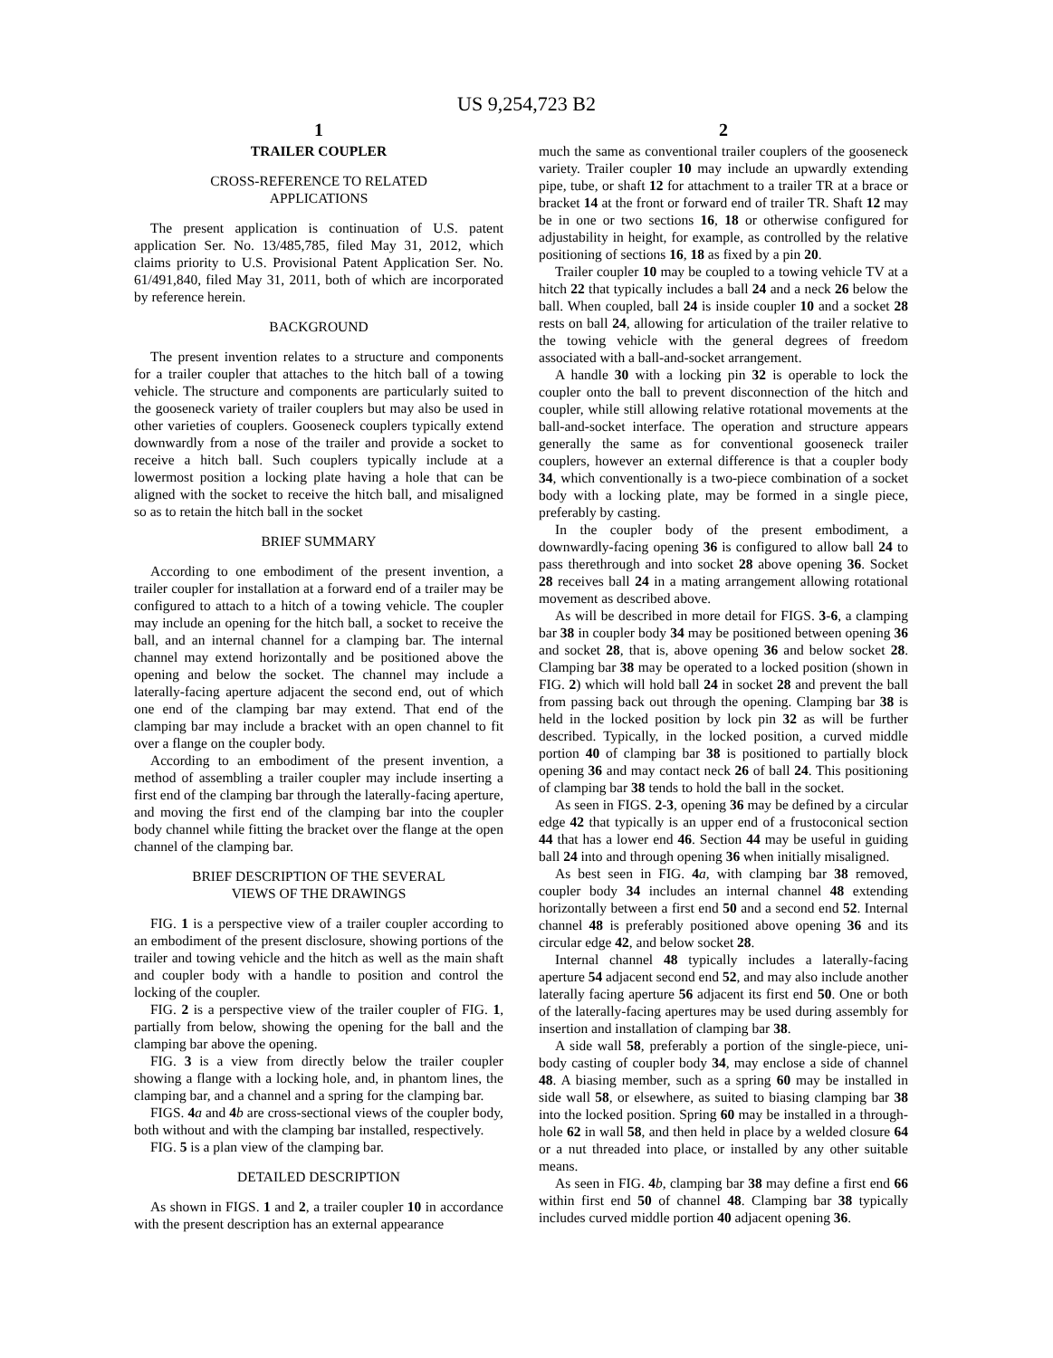US 9,254,723 B2
1
TRAILER COUPLER
CROSS-REFERENCE TO RELATED
APPLICATIONS
The present application is continuation of U.S. patent application Ser. No. 13/485,785, filed May 31, 2012, which claims priority to U.S. Provisional Patent Application Ser. No. 61/491,840, filed May 31, 2011, both of which are incorporated by reference herein.
BACKGROUND
The present invention relates to a structure and components for a trailer coupler that attaches to the hitch ball of a towing vehicle. The structure and components are particularly suited to the gooseneck variety of trailer couplers but may also be used in other varieties of couplers. Gooseneck couplers typically extend downwardly from a nose of the trailer and provide a socket to receive a hitch ball. Such couplers typically include at a lowermost position a locking plate having a hole that can be aligned with the socket to receive the hitch ball, and misaligned so as to retain the hitch ball in the socket
BRIEF SUMMARY
According to one embodiment of the present invention, a trailer coupler for installation at a forward end of a trailer may be configured to attach to a hitch of a towing vehicle. The coupler may include an opening for the hitch ball, a socket to receive the ball, and an internal channel for a clamping bar. The internal channel may extend horizontally and be positioned above the opening and below the socket. The channel may include a laterally-facing aperture adjacent the second end, out of which one end of the clamping bar may extend. That end of the clamping bar may include a bracket with an open channel to fit over a flange on the coupler body.
According to an embodiment of the present invention, a method of assembling a trailer coupler may include inserting a first end of the clamping bar through the laterally-facing aperture, and moving the first end of the clamping bar into the coupler body channel while fitting the bracket over the flange at the open channel of the clamping bar.
BRIEF DESCRIPTION OF THE SEVERAL
VIEWS OF THE DRAWINGS
FIG. 1 is a perspective view of a trailer coupler according to an embodiment of the present disclosure, showing portions of the trailer and towing vehicle and the hitch as well as the main shaft and coupler body with a handle to position and control the locking of the coupler.
FIG. 2 is a perspective view of the trailer coupler of FIG. 1, partially from below, showing the opening for the ball and the clamping bar above the opening.
FIG. 3 is a view from directly below the trailer coupler showing a flange with a locking hole, and, in phantom lines, the clamping bar, and a channel and a spring for the clamping bar.
FIGS. 4 a and 4 b are cross-sectional views of the coupler body, both without and with the clamping bar installed, respectively.
FIG. 5 is a plan view of the clamping bar.
DETAILED DESCRIPTION
As shown in FIGS. 1 and 2, a trailer coupler 10 in accordance with the present description has an external appearance
2
much the same as conventional trailer couplers of the gooseneck variety. Trailer coupler 10 may include an upwardly extending pipe, tube, or shaft 12 for attachment to a trailer TR at a brace or bracket 14 at the front or forward end of trailer TR. Shaft 12 may be in one or two sections 16, 18 or otherwise configured for adjustability in height, for example, as controlled by the relative positioning of sections 16, 18 as fixed by a pin 20.
Trailer coupler 10 may be coupled to a towing vehicle TV at a hitch 22 that typically includes a ball 24 and a neck 26 below the ball. When coupled, ball 24 is inside coupler 10 and a socket 28 rests on ball 24, allowing for articulation of the trailer relative to the towing vehicle with the general degrees of freedom associated with a ball-and-socket arrangement.
A handle 30 with a locking pin 32 is operable to lock the coupler onto the ball to prevent disconnection of the hitch and coupler, while still allowing relative rotational movements at the ball-and-socket interface. The operation and structure appears generally the same as for conventional gooseneck trailer couplers, however an external difference is that a coupler body 34, which conventionally is a two-piece combination of a socket body with a locking plate, may be formed in a single piece, preferably by casting.
In the coupler body of the present embodiment, a downwardly-facing opening 36 is configured to allow ball 24 to pass therethrough and into socket 28 above opening 36. Socket 28 receives ball 24 in a mating arrangement allowing rotational movement as described above.
As will be described in more detail for FIGS. 3-6, a clamping bar 38 in coupler body 34 may be positioned between opening 36 and socket 28, that is, above opening 36 and below socket 28. Clamping bar 38 may be operated to a locked position (shown in FIG. 2) which will hold ball 24 in socket 28 and prevent the ball from passing back out through the opening. Clamping bar 38 is held in the locked position by lock pin 32 as will be further described. Typically, in the locked position, a curved middle portion 40 of clamping bar 38 is positioned to partially block opening 36 and may contact neck 26 of ball 24. This positioning of clamping bar 38 tends to hold the ball in the socket.
As seen in FIGS. 2-3, opening 36 may be defined by a circular edge 42 that typically is an upper end of a frustoconical section 44 that has a lower end 46. Section 44 may be useful in guiding ball 24 into and through opening 36 when initially misaligned.
As best seen in FIG. 4 a, with clamping bar 38 removed, coupler body 34 includes an internal channel 48 extending horizontally between a first end 50 and a second end 52. Internal channel 48 is preferably positioned above opening 36 and its circular edge 42, and below socket 28.
Internal channel 48 typically includes a laterally-facing aperture 54 adjacent second end 52, and may also include another laterally facing aperture 56 adjacent its first end 50. One or both of the laterally-facing apertures may be used during assembly for insertion and installation of clamping bar 38.
A side wall 58, preferably a portion of the single-piece, uni-body casting of coupler body 34, may enclose a side of channel 48. A biasing member, such as a spring 60 may be installed in side wall 58, or elsewhere, as suited to biasing clamping bar 38 into the locked position. Spring 60 may be installed in a through-hole 62 in wall 58, and then held in place by a welded closure 64 or a nut threaded into place, or installed by any other suitable means.
As seen in FIG. 4 b, clamping bar 38 may define a first end 66 within first end 50 of channel 48. Clamping bar 38 typically includes curved middle portion 40 adjacent opening 36.